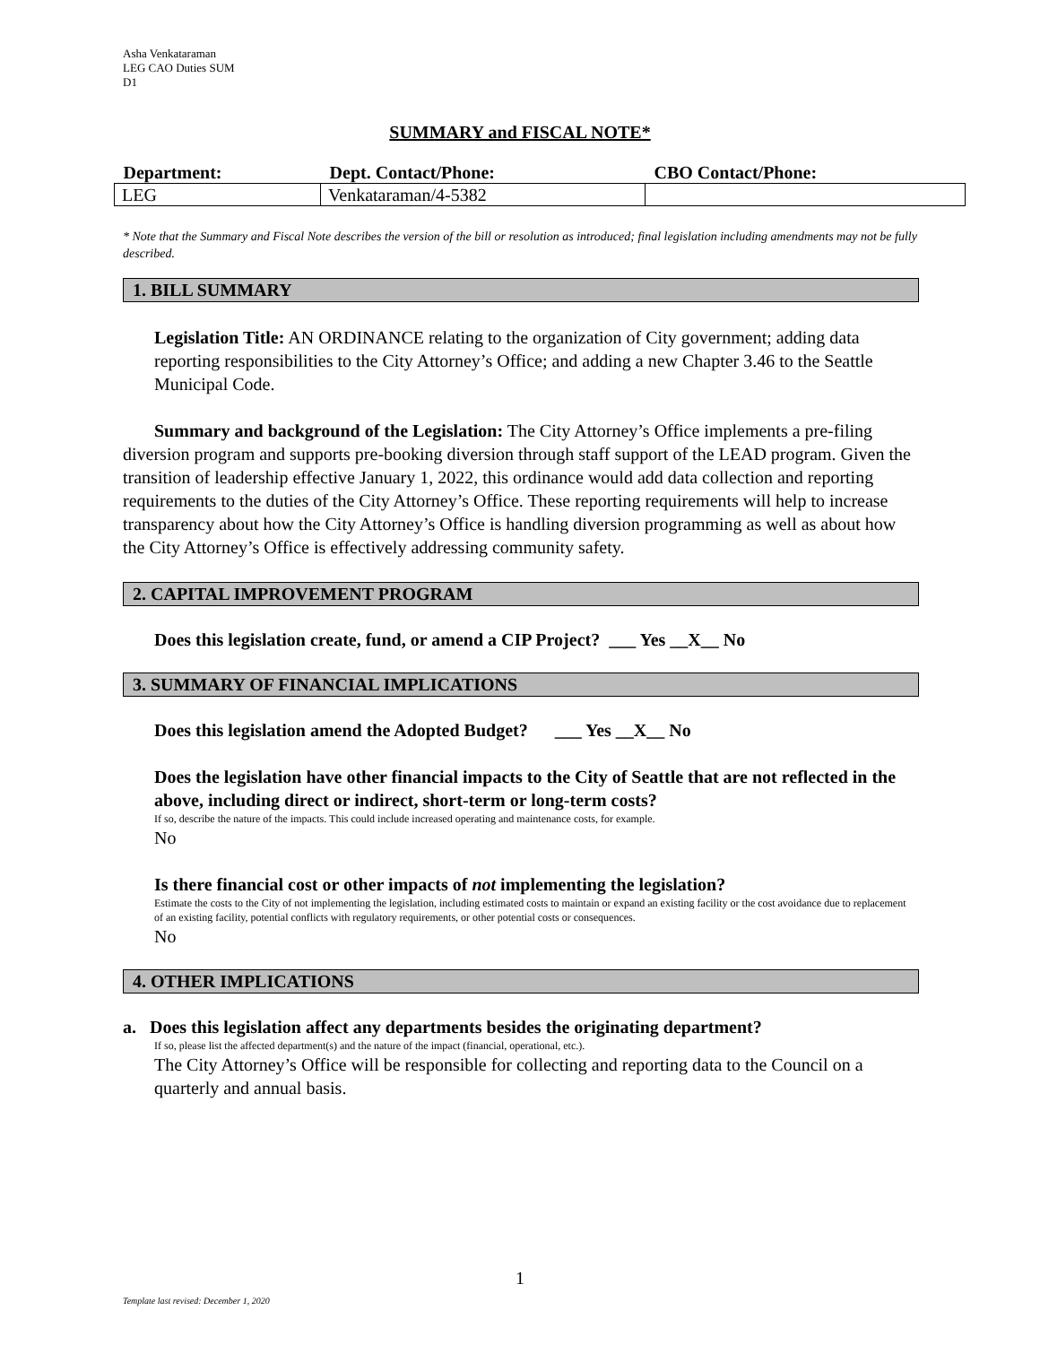Asha Venkataraman
LEG CAO Duties SUM
D1
SUMMARY and FISCAL NOTE*
| Department: | Dept. Contact/Phone: | CBO Contact/Phone: |
| --- | --- | --- |
| LEG | Venkataraman/4-5382 | |
* Note that the Summary and Fiscal Note describes the version of the bill or resolution as introduced; final legislation including amendments may not be fully described.
1. BILL SUMMARY
Legislation Title: AN ORDINANCE relating to the organization of City government; adding data reporting responsibilities to the City Attorney’s Office; and adding a new Chapter 3.46 to the Seattle Municipal Code.
Summary and background of the Legislation: The City Attorney’s Office implements a pre-filing diversion program and supports pre-booking diversion through staff support of the LEAD program. Given the transition of leadership effective January 1, 2022, this ordinance would add data collection and reporting requirements to the duties of the City Attorney’s Office. These reporting requirements will help to increase transparency about how the City Attorney’s Office is handling diversion programming as well as about how the City Attorney’s Office is effectively addressing community safety.
2. CAPITAL IMPROVEMENT PROGRAM
Does this legislation create, fund, or amend a CIP Project? ___ Yes __X__ No
3. SUMMARY OF FINANCIAL IMPLICATIONS
Does this legislation amend the Adopted Budget? ___ Yes __X__ No
Does the legislation have other financial impacts to the City of Seattle that are not reflected in the above, including direct or indirect, short-term or long-term costs?
If so, describe the nature of the impacts. This could include increased operating and maintenance costs, for example.
No
Is there financial cost or other impacts of not implementing the legislation?
Estimate the costs to the City of not implementing the legislation, including estimated costs to maintain or expand an existing facility or the cost avoidance due to replacement of an existing facility, potential conflicts with regulatory requirements, or other potential costs or consequences.
No
4. OTHER IMPLICATIONS
a. Does this legislation affect any departments besides the originating department?
If so, please list the affected department(s) and the nature of the impact (financial, operational, etc.).
The City Attorney’s Office will be responsible for collecting and reporting data to the Council on a quarterly and annual basis.
1
Template last revised: December 1, 2020